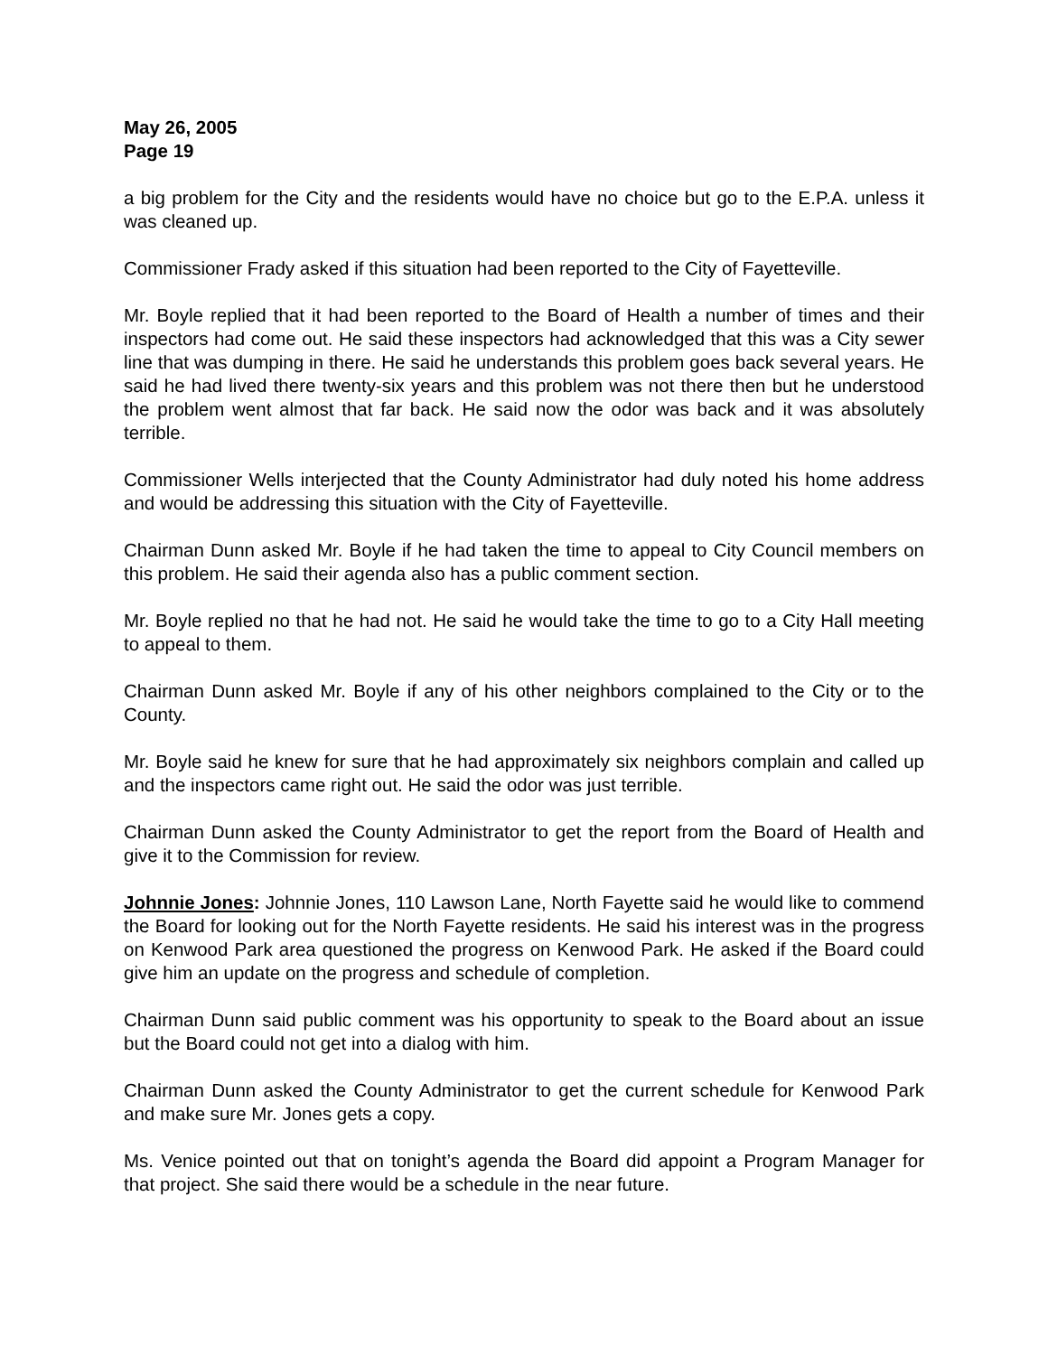May 26, 2005
Page 19
a big problem for the City and the residents would have no choice but go to the E.P.A. unless it was cleaned up.
Commissioner Frady asked if this situation had been reported to the City of Fayetteville.
Mr. Boyle replied that it had been reported to the Board of Health a number of times and their inspectors had come out. He said these inspectors had acknowledged that this was a City sewer line that was dumping in there. He said he understands this problem goes back several years. He said he had lived there twenty-six years and this problem was not there then but he understood the problem went almost that far back. He said now the odor was back and it was absolutely terrible.
Commissioner Wells interjected that the County Administrator had duly noted his home address and would be addressing this situation with the City of Fayetteville.
Chairman Dunn asked Mr. Boyle if he had taken the time to appeal to City Council members on this problem. He said their agenda also has a public comment section.
Mr. Boyle replied no that he had not. He said he would take the time to go to a City Hall meeting to appeal to them.
Chairman Dunn asked Mr. Boyle if any of his other neighbors complained to the City or to the County.
Mr. Boyle said he knew for sure that he had approximately six neighbors complain and called up and the inspectors came right out. He said the odor was just terrible.
Chairman Dunn asked the County Administrator to get the report from the Board of Health and give it to the Commission for review.
Johnnie Jones: Johnnie Jones, 110 Lawson Lane, North Fayette said he would like to commend the Board for looking out for the North Fayette residents. He said his interest was in the progress on Kenwood Park area questioned the progress on Kenwood Park. He asked if the Board could give him an update on the progress and schedule of completion.
Chairman Dunn said public comment was his opportunity to speak to the Board about an issue but the Board could not get into a dialog with him.
Chairman Dunn asked the County Administrator to get the current schedule for Kenwood Park and make sure Mr. Jones gets a copy.
Ms. Venice pointed out that on tonight’s agenda the Board did appoint a Program Manager for that project. She said there would be a schedule in the near future.